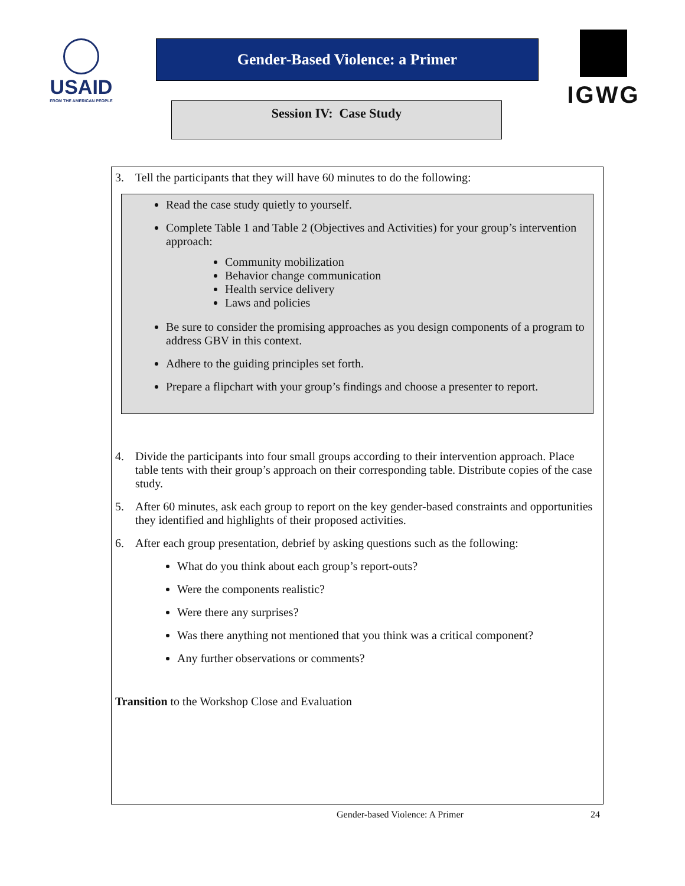USAID
FROM THE AMERICAN PEOPLE
Gender-Based Violence: a Primer
Session IV: Case Study
IGWG
3. Tell the participants that they will have 60 minutes to do the following:
Read the case study quietly to yourself.
Complete Table 1 and Table 2 (Objectives and Activities) for your group’s intervention approach:
Community mobilization
Behavior change communication
Health service delivery
Laws and policies
Be sure to consider the promising approaches as you design components of a program to address GBV in this context.
Adhere to the guiding principles set forth.
Prepare a flipchart with your group’s findings and choose a presenter to report.
4. Divide the participants into four small groups according to their intervention approach. Place table tents with their group’s approach on their corresponding table. Distribute copies of the case study.
5. After 60 minutes, ask each group to report on the key gender-based constraints and opportunities they identified and highlights of their proposed activities.
6. After each group presentation, debrief by asking questions such as the following:
What do you think about each group’s report-outs?
Were the components realistic?
Were there any surprises?
Was there anything not mentioned that you think was a critical component?
Any further observations or comments?
Transition to the Workshop Close and Evaluation
Gender-based Violence: A Primer
24